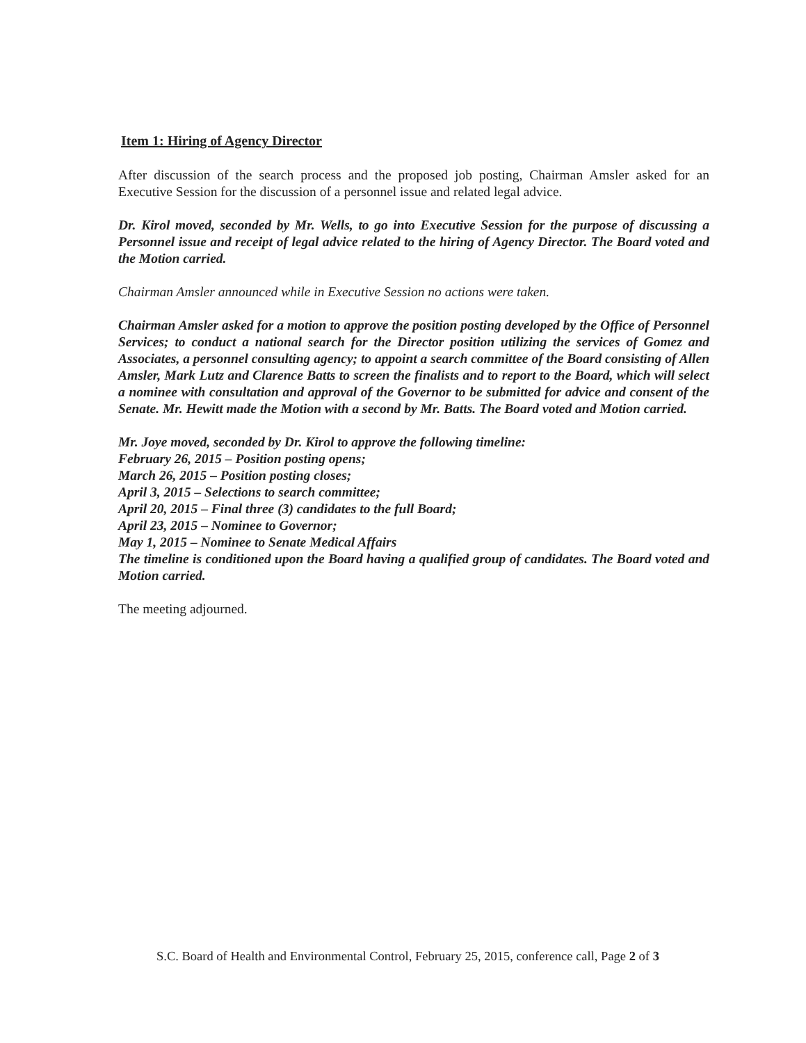Item 1: Hiring of Agency Director
After discussion of the search process and the proposed job posting, Chairman Amsler asked for an Executive Session for the discussion of a personnel issue and related legal advice.
Dr. Kirol moved, seconded by Mr. Wells, to go into Executive Session for the purpose of discussing a Personnel issue and receipt of legal advice related to the hiring of Agency Director. The Board voted and the Motion carried.
Chairman Amsler announced while in Executive Session no actions were taken.
Chairman Amsler asked for a motion to approve the position posting developed by the Office of Personnel Services; to conduct a national search for the Director position utilizing the services of Gomez and Associates, a personnel consulting agency; to appoint a search committee of the Board consisting of Allen Amsler, Mark Lutz and Clarence Batts to screen the finalists and to report to the Board, which will select a nominee with consultation and approval of the Governor to be submitted for advice and consent of the Senate. Mr. Hewitt made the Motion with a second by Mr. Batts. The Board voted and Motion carried.
Mr. Joye moved, seconded by Dr. Kirol to approve the following timeline:
February 26, 2015 – Position posting opens;
March 26, 2015 – Position posting closes;
April 3, 2015 – Selections to search committee;
April 20, 2015 – Final three (3) candidates to the full Board;
April 23, 2015 – Nominee to Governor;
May 1, 2015 – Nominee to Senate Medical Affairs
The timeline is conditioned upon the Board having a qualified group of candidates. The Board voted and Motion carried.
The meeting adjourned.
S.C. Board of Health and Environmental Control, February 25, 2015, conference call, Page 2 of 3